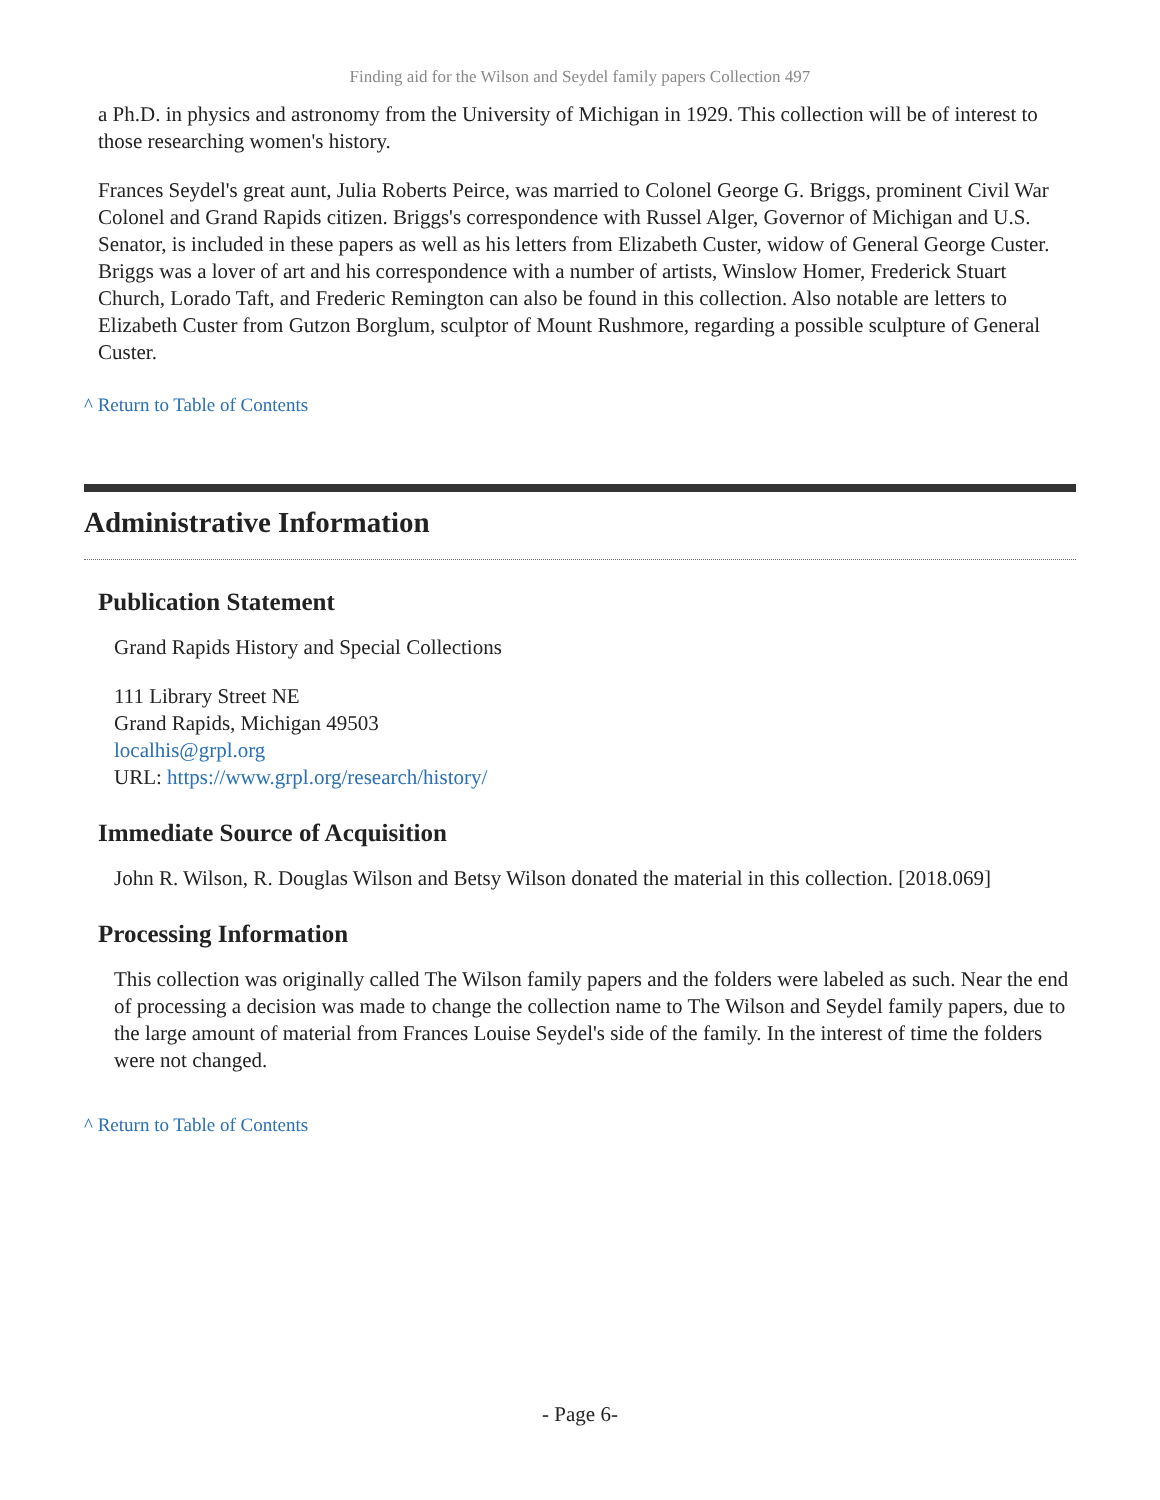Finding aid for the Wilson and Seydel family papers Collection 497
a Ph.D. in physics and astronomy from the University of Michigan in 1929. This collection will be of interest to those researching women's history.
Frances Seydel's great aunt, Julia Roberts Peirce, was married to Colonel George G. Briggs, prominent Civil War Colonel and Grand Rapids citizen. Briggs's correspondence with Russel Alger, Governor of Michigan and U.S. Senator, is included in these papers as well as his letters from Elizabeth Custer, widow of General George Custer. Briggs was a lover of art and his correspondence with a number of artists, Winslow Homer, Frederick Stuart Church, Lorado Taft, and Frederic Remington can also be found in this collection. Also notable are letters to Elizabeth Custer from Gutzon Borglum, sculptor of Mount Rushmore, regarding a possible sculpture of General Custer.
^ Return to Table of Contents
Administrative Information
Publication Statement
Grand Rapids History and Special Collections
111 Library Street NE
Grand Rapids, Michigan 49503
localhis@grpl.org
URL: https://www.grpl.org/research/history/
Immediate Source of Acquisition
John R. Wilson, R. Douglas Wilson and Betsy Wilson donated the material in this collection. [2018.069]
Processing Information
This collection was originally called The Wilson family papers and the folders were labeled as such. Near the end of processing a decision was made to change the collection name to The Wilson and Seydel family papers, due to the large amount of material from Frances Louise Seydel's side of the family. In the interest of time the folders were not changed.
^ Return to Table of Contents
- Page 6-